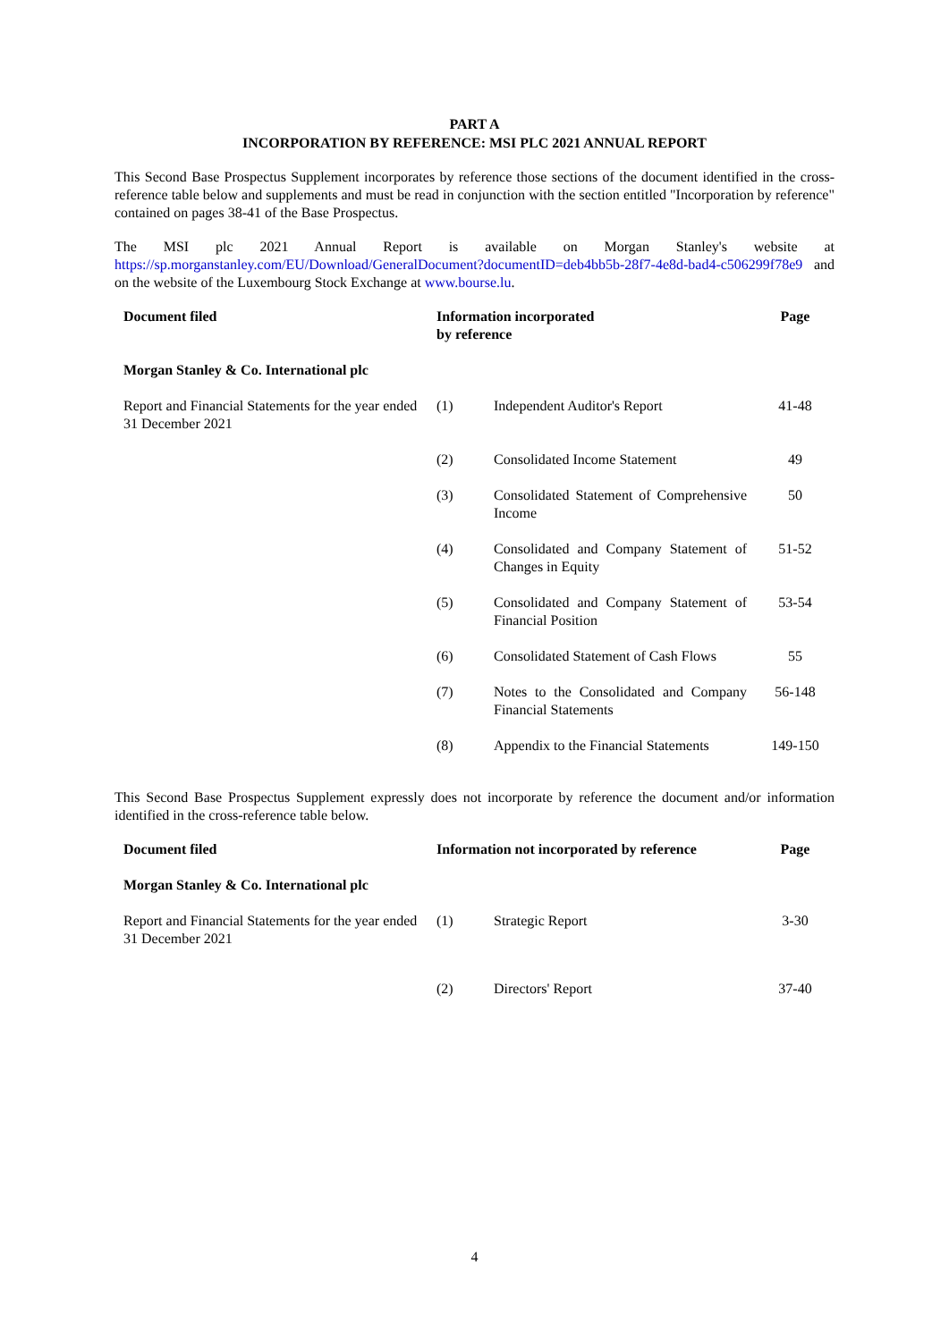PART A
INCORPORATION BY REFERENCE: MSI PLC 2021 ANNUAL REPORT
This Second Base Prospectus Supplement incorporates by reference those sections of the document identified in the cross-reference table below and supplements and must be read in conjunction with the section entitled "Incorporation by reference" contained on pages 38-41 of the Base Prospectus.
The MSI plc 2021 Annual Report is available on Morgan Stanley's website at https://sp.morganstanley.com/EU/Download/GeneralDocument?documentID=deb4bb5b-28f7-4e8d-bad4-c506299f78e9 and on the website of the Luxembourg Stock Exchange at www.bourse.lu.
| Document filed | Information incorporated by reference | | Page |
| --- | --- | --- | --- |
| Morgan Stanley & Co. International plc | | | |
| Report and Financial Statements for the year ended 31 December 2021 | (1) | Independent Auditor's Report | 41-48 |
| | (2) | Consolidated Income Statement | 49 |
| | (3) | Consolidated Statement of Comprehensive Income | 50 |
| | (4) | Consolidated and Company Statement of Changes in Equity | 51-52 |
| | (5) | Consolidated and Company Statement of Financial Position | 53-54 |
| | (6) | Consolidated Statement of Cash Flows | 55 |
| | (7) | Notes to the Consolidated and Company Financial Statements | 56-148 |
| | (8) | Appendix to the Financial Statements | 149-150 |
This Second Base Prospectus Supplement expressly does not incorporate by reference the document and/or information identified in the cross-reference table below.
| Document filed | Information not incorporated by reference | | Page |
| --- | --- | --- | --- |
| Morgan Stanley & Co. International plc | | | |
| Report and Financial Statements for the year ended 31 December 2021 | (1) | Strategic Report | 3-30 |
| | (2) | Directors' Report | 37-40 |
4